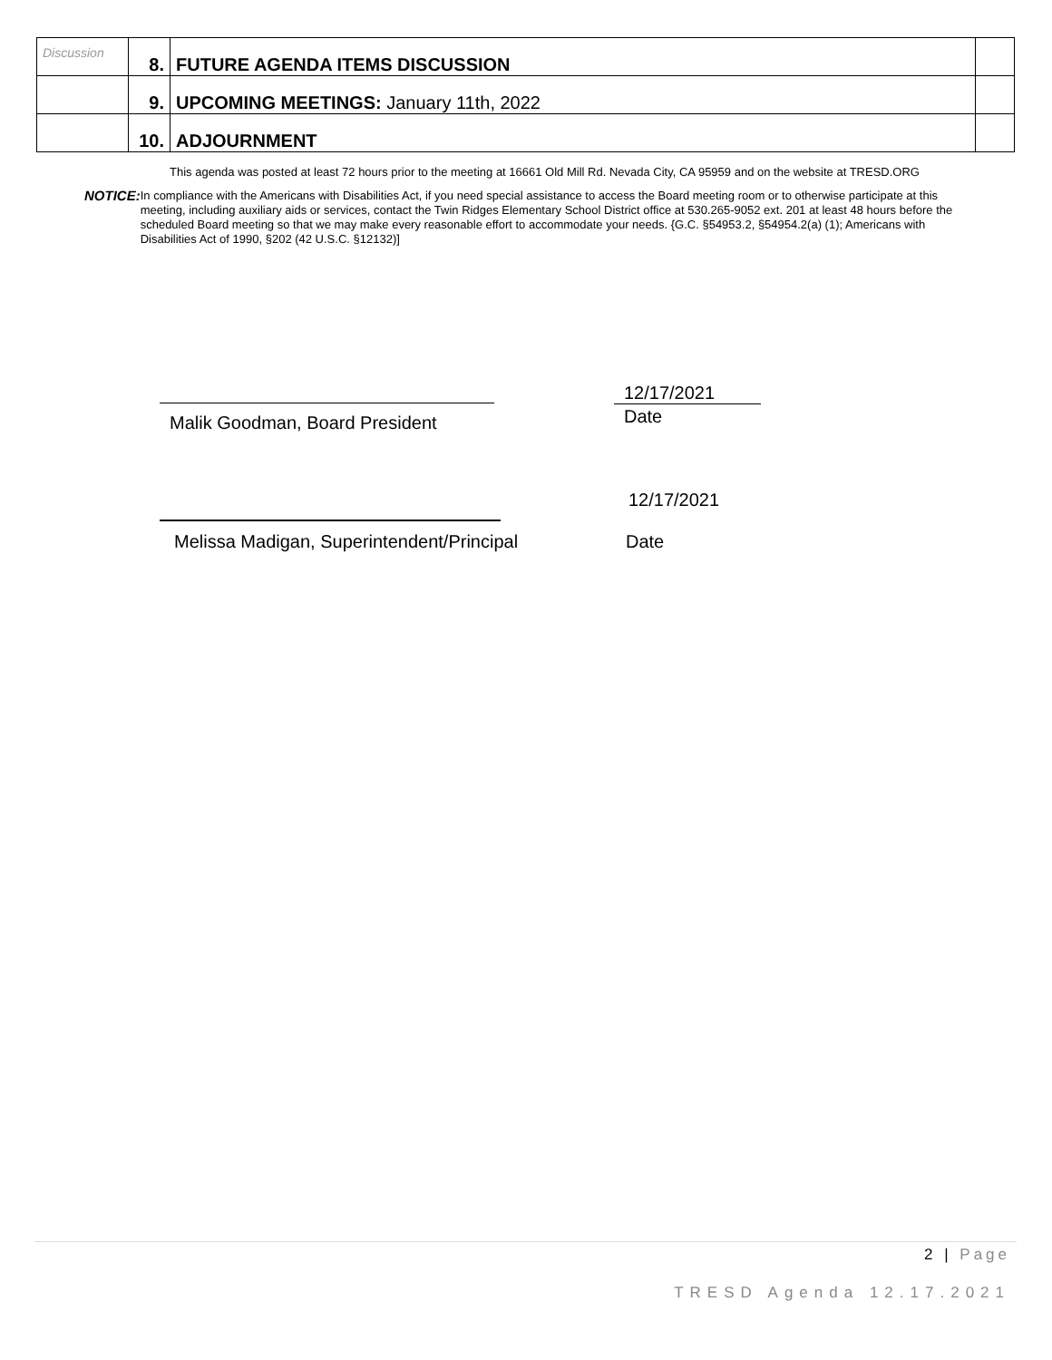| Discussion | 8. | FUTURE AGENDA ITEMS DISCUSSION | |
| | 9. | UPCOMING MEETINGS: January 11th, 2022 | |
| | 10. | ADJOURNMENT | |
This agenda was posted at least 72 hours prior to the meeting at 16661 Old Mill Rd. Nevada City, CA 95959 and on the website at TRESD.ORG
NOTICE:
In compliance with the Americans with Disabilities Act, if you need special assistance to access the Board meeting room or to otherwise participate at this meeting, including auxiliary aids or services, contact the Twin Ridges Elementary School District office at 530.265-9052 ext. 201 at least 48 hours before the scheduled Board meeting so that we may make every reasonable effort to accommodate your needs. {G.C. §54953.2, §54954.2(a) (1); Americans with Disabilities Act of 1990, §202 (42 U.S.C. §12132)]
12/17/2021
Malik Goodman, Board President Date
12/17/2021
Melissa Madigan, Superintendent/Principal
Date
2 | Page
TRESD Agenda 12.17.2021